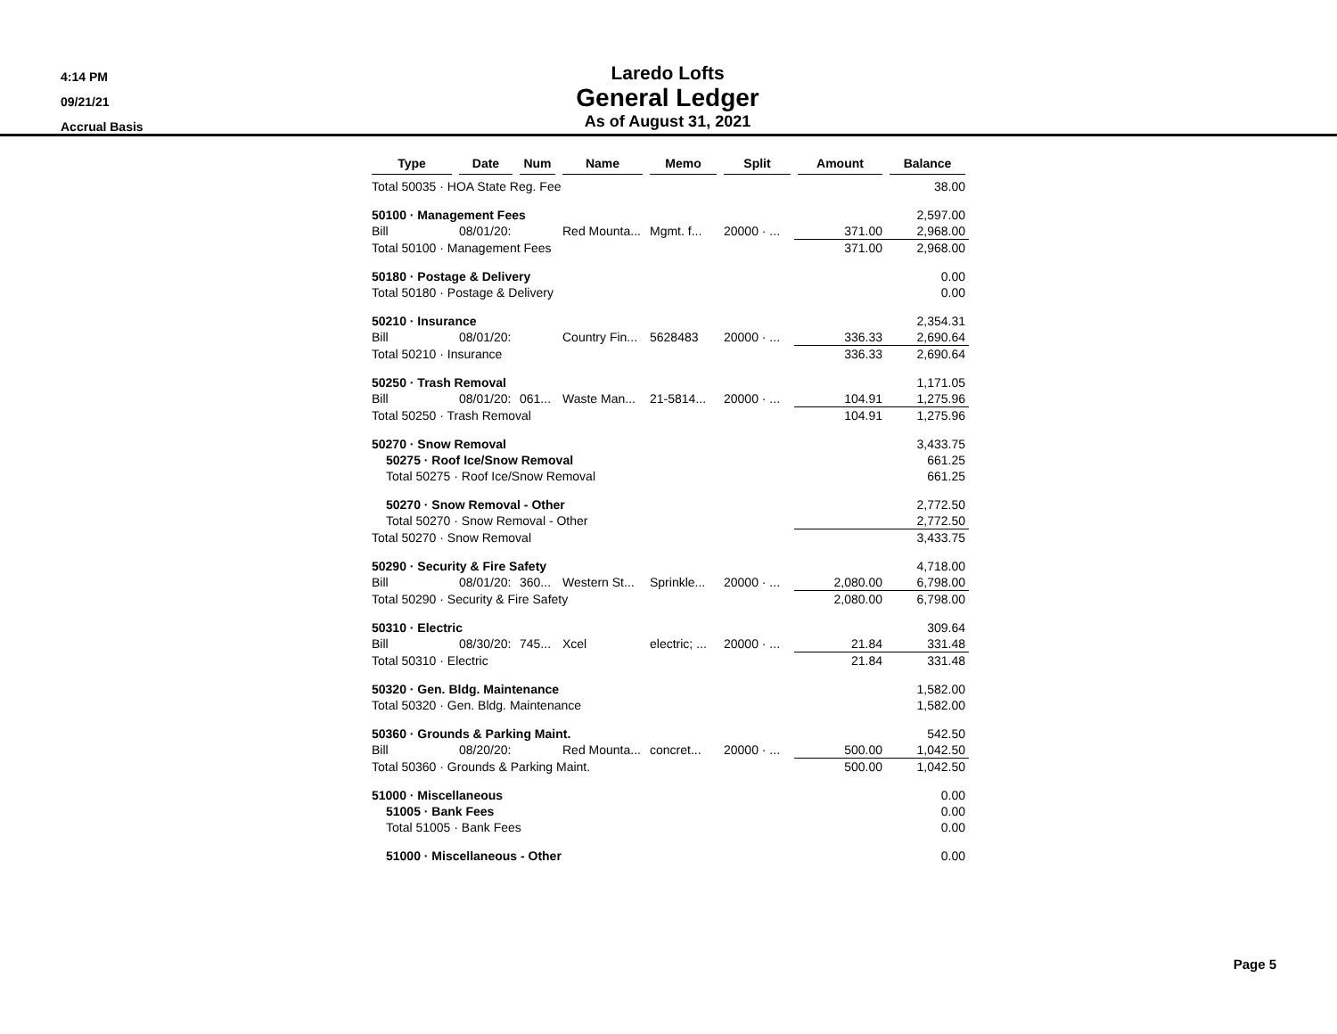4:14 PM
09/21/21
Accrual Basis
Laredo Lofts
General Ledger
As of August 31, 2021
| Type | Date | Num | Name | Memo | Split | Amount | Balance |
| --- | --- | --- | --- | --- | --- | --- | --- |
| Total 50035 · HOA State Reg. Fee | | | | | | | 38.00 |
| 50100 · Management Fees | | | | | | | 2,597.00 |
| Bill | 08/01/20: | | Red Mounta... | Mgmt. f... | 20000 · ... | 371.00 | 2,968.00 |
| Total 50100 · Management Fees | | | | | | 371.00 | 2,968.00 |
| 50180 · Postage & Delivery | | | | | | | 0.00 |
| Total 50180 · Postage & Delivery | | | | | | | 0.00 |
| 50210 · Insurance | | | | | | | 2,354.31 |
| Bill | 08/01/20: | | Country Fin... | 5628483 | 20000 · ... | 336.33 | 2,690.64 |
| Total 50210 · Insurance | | | | | | 336.33 | 2,690.64 |
| 50250 · Trash Removal | | | | | | | 1,171.05 |
| Bill | 08/01/20: | 061... | Waste Man... | 21-5814... | 20000 · ... | 104.91 | 1,275.96 |
| Total 50250 · Trash Removal | | | | | | 104.91 | 1,275.96 |
| 50270 · Snow Removal | | | | | | | 3,433.75 |
| 50275 · Roof Ice/Snow Removal | | | | | | | 661.25 |
| Total 50275 · Roof Ice/Snow Removal | | | | | | | 661.25 |
| 50270 · Snow Removal - Other | | | | | | | 2,772.50 |
| Total 50270 · Snow Removal - Other | | | | | | | 2,772.50 |
| Total 50270 · Snow Removal | | | | | | | 3,433.75 |
| 50290 · Security & Fire Safety | | | | | | | 4,718.00 |
| Bill | 08/01/20: | 360... | Western St... | Sprinkle... | 20000 · ... | 2,080.00 | 6,798.00 |
| Total 50290 · Security & Fire Safety | | | | | | 2,080.00 | 6,798.00 |
| 50310 · Electric | | | | | | | 309.64 |
| Bill | 08/30/20: | 745... | Xcel | electric; ... | 20000 · ... | 21.84 | 331.48 |
| Total 50310 · Electric | | | | | | 21.84 | 331.48 |
| 50320 · Gen. Bldg. Maintenance | | | | | | | 1,582.00 |
| Total 50320 · Gen. Bldg. Maintenance | | | | | | | 1,582.00 |
| 50360 · Grounds & Parking Maint. | | | | | | | 542.50 |
| Bill | 08/20/20: | | Red Mounta... | concret... | 20000 · ... | 500.00 | 1,042.50 |
| Total 50360 · Grounds & Parking Maint. | | | | | | 500.00 | 1,042.50 |
| 51000 · Miscellaneous | | | | | | | 0.00 |
| 51005 · Bank Fees | | | | | | | 0.00 |
| Total 51005 · Bank Fees | | | | | | | 0.00 |
| 51000 · Miscellaneous - Other | | | | | | | 0.00 |
Page 5